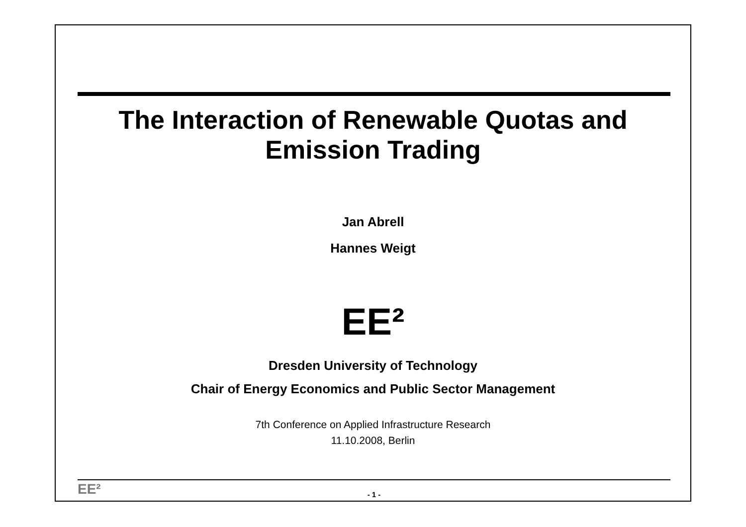The Interaction of Renewable Quotas and
Emission Trading
Jan Abrell
Hannes Weigt
EE²
Dresden University of Technology
Chair of Energy Economics and Public Sector Management
7th Conference on Applied Infrastructure Research
11.10.2008, Berlin
EE²
- 1 -